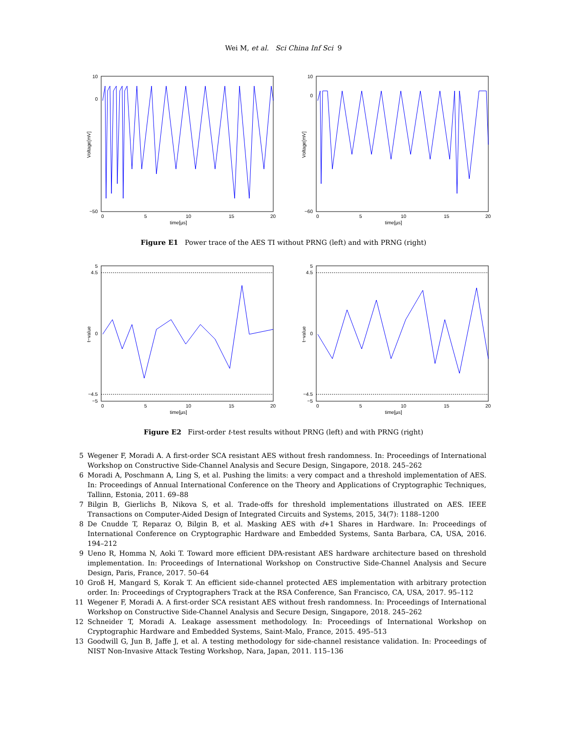Wei M, et al. Sci China Inf Sci 9
10
0
−50
0
5
10
15
20
time[µs]
Voltage[mV]
10
0
−60
0
5
10
15
20
time[µs]
Voltage[mV]
Figure E1 Power trace of the AES TI without PRNG (left) and with PRNG (right)
5
4.5
0
−4.5
−5
0
5
10
15
20
time[µs]
t−value
5
4.5
0
−4.5
−5
0
5
10
15
20
time[µs]
t−value
Figure E2 First-order t-test results without PRNG (left) and with PRNG (right)
5 Wegener F, Moradi A. A first-order SCA resistant AES without fresh randomness. In: Proceedings of International Workshop on Constructive Side-Channel Analysis and Secure Design, Singapore, 2018. 245–262
6 Moradi A, Poschmann A, Ling S, et al. Pushing the limits: a very compact and a threshold implementation of AES. In: Proceedings of Annual International Conference on the Theory and Applications of Cryptographic Techniques, Tallinn, Estonia, 2011. 69–88
7 Bilgin B, Gierlichs B, Nikova S, et al. Trade-offs for threshold implementations illustrated on AES. IEEE Transactions on Computer-Aided Design of Integrated Circuits and Systems, 2015, 34(7): 1188–1200
8 De Cnudde T, Reparaz O, Bilgin B, et al. Masking AES with d+1 Shares in Hardware. In: Proceedings of International Conference on Cryptographic Hardware and Embedded Systems, Santa Barbara, CA, USA, 2016. 194–212
9 Ueno R, Homma N, Aoki T. Toward more efficient DPA-resistant AES hardware architecture based on threshold implementation. In: Proceedings of International Workshop on Constructive Side-Channel Analysis and Secure Design, Paris, France, 2017. 50–64
10 Groß H, Mangard S, Korak T. An efficient side-channel protected AES implementation with arbitrary protection order. In: Proceedings of Cryptographers Track at the RSA Conference, San Francisco, CA, USA, 2017. 95–112
11 Wegener F, Moradi A. A first-order SCA resistant AES without fresh randomness. In: Proceedings of International Workshop on Constructive Side-Channel Analysis and Secure Design, Singapore, 2018. 245–262
12 Schneider T, Moradi A. Leakage assessment methodology. In: Proceedings of International Workshop on Cryptographic Hardware and Embedded Systems, Saint-Malo, France, 2015. 495–513
13 Goodwill G, Jun B, Jaffe J, et al. A testing methodology for side-channel resistance validation. In: Proceedings of NIST Non-Invasive Attack Testing Workshop, Nara, Japan, 2011. 115–136